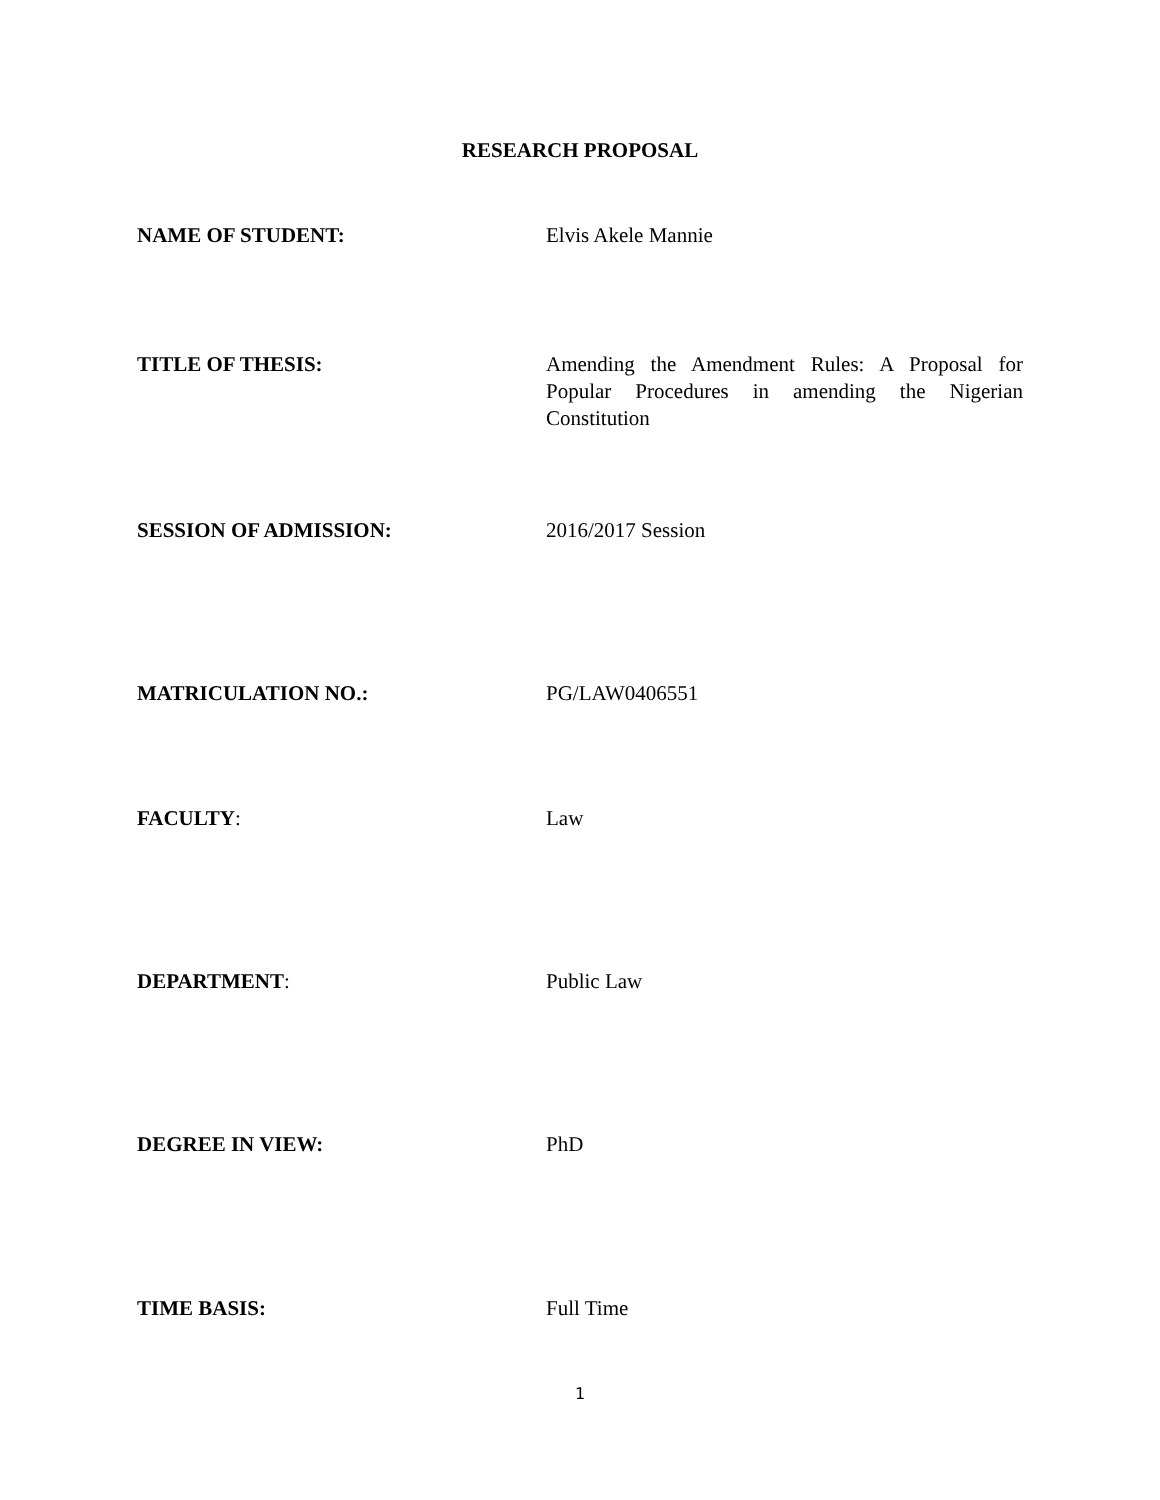RESEARCH PROPOSAL
NAME OF STUDENT: Elvis Akele Mannie
TITLE OF THESIS: Amending the Amendment Rules: A Proposal for Popular Procedures in amending the Nigerian Constitution
SESSION OF ADMISSION: 2016/2017 Session
MATRICULATION NO.: PG/LAW0406551
FACULTY: Law
DEPARTMENT: Public Law
DEGREE IN VIEW: PhD
TIME BASIS: Full Time
1